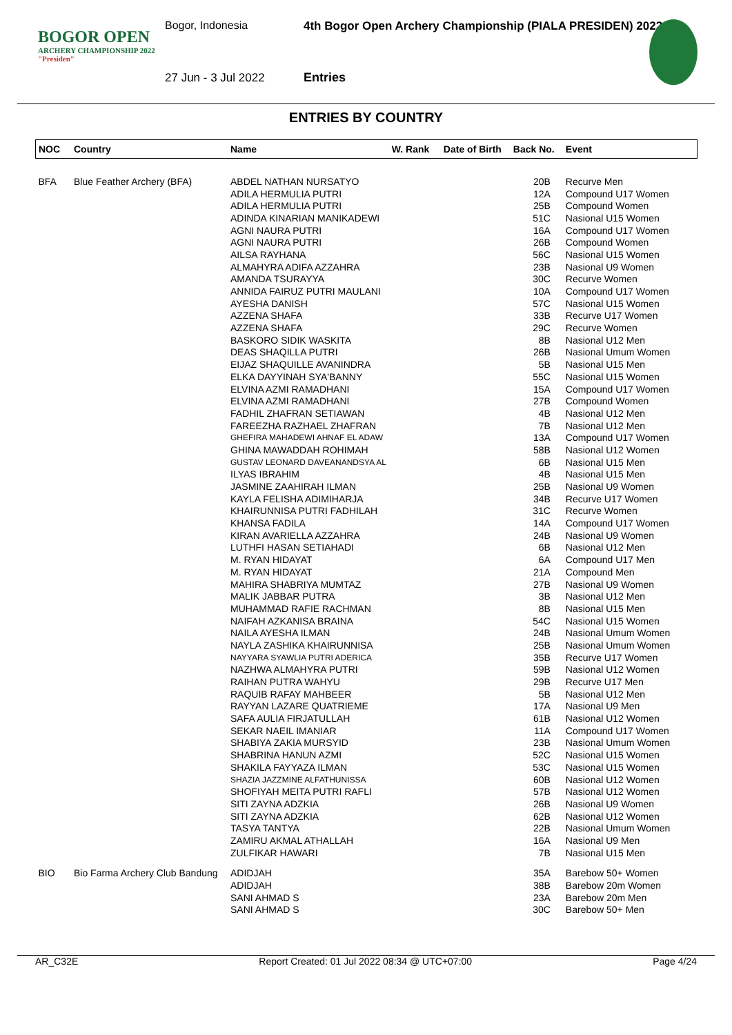BOGOR OPEN
ARCHERY CHAMPIONSHIP 2022
"Presiden"
Bogor, Indonesia
4th Bogor Open Archery Championship (PIALA PRESIDEN) 2022
27 Jun - 3 Jul 2022 Entries
ENTRIES BY COUNTRY
| NOC | Country | Name | W. Rank | Date of Birth | Back No. | Event |
| --- | --- | --- | --- | --- | --- | --- |
| BFA | Blue Feather Archery (BFA) | ABDEL NATHAN NURSATYO | | | 20B | Recurve Men |
| | | ADILA HERMULIA PUTRI | | | 12A | Compound U17 Women |
| | | ADILA HERMULIA PUTRI | | | 25B | Compound Women |
| | | ADINDA KINARIAN MANIKADEWI | | | 51C | Nasional U15 Women |
| | | AGNI NAURA PUTRI | | | 16A | Compound U17 Women |
| | | AGNI NAURA PUTRI | | | 26B | Compound Women |
| | | AILSA RAYHANA | | | 56C | Nasional U15 Women |
| | | ALMAHYRA ADIFA AZZAHRA | | | 23B | Nasional U9 Women |
| | | AMANDA TSURAYYA | | | 30C | Recurve Women |
| | | ANNIDA FAIRUZ PUTRI MAULANI | | | 10A | Compound U17 Women |
| | | AYESHA DANISH | | | 57C | Nasional U15 Women |
| | | AZZENA SHAFA | | | 33B | Recurve U17 Women |
| | | AZZENA SHAFA | | | 29C | Recurve Women |
| | | BASKORO SIDIK WASKITA | | | 8B | Nasional U12 Men |
| | | DEAS SHAQILLA PUTRI | | | 26B | Nasional Umum Women |
| | | EIJAZ SHAQUILLE AVANINDRA | | | 5B | Nasional U15 Men |
| | | ELKA DAYYINAH SYA'BANNY | | | 55C | Nasional U15 Women |
| | | ELVINA AZMI RAMADHANI | | | 15A | Compound U17 Women |
| | | ELVINA AZMI RAMADHANI | | | 27B | Compound Women |
| | | FADHIL ZHAFRAN SETIAWAN | | | 4B | Nasional U12 Men |
| | | FAREEZHA RAZHAEL ZHAFRAN | | | 7B | Nasional U12 Men |
| | | GHEFIRA MAHADEWI AHNAF EL ADAW | | | 13A | Compound U17 Women |
| | | GHINA MAWADDAH ROHIMAH | | | 58B | Nasional U12 Women |
| | | GUSTAV LEONARD DAVEANANDSYA AL | | | 6B | Nasional U15 Men |
| | | ILYAS IBRAHIM | | | 4B | Nasional U15 Men |
| | | JASMINE ZAAHIRAH ILMAN | | | 25B | Nasional U9 Women |
| | | KAYLA FELISHA ADIMIHARJA | | | 34B | Recurve U17 Women |
| | | KHAIRUNNISA PUTRI FADHILAH | | | 31C | Recurve Women |
| | | KHANSA FADILA | | | 14A | Compound U17 Women |
| | | KIRAN AVARIELLA AZZAHRA | | | 24B | Nasional U9 Women |
| | | LUTHFI HASAN SETIAHADI | | | 6B | Nasional U12 Men |
| | | M. RYAN HIDAYAT | | | 6A | Compound U17 Men |
| | | M. RYAN HIDAYAT | | | 21A | Compound Men |
| | | MAHIRA SHABRIYA MUMTAZ | | | 27B | Nasional U9 Women |
| | | MALIK JABBAR PUTRA | | | 3B | Nasional U12 Men |
| | | MUHAMMAD RAFIE RACHMAN | | | 8B | Nasional U15 Men |
| | | NAIFAH AZKANISA BRAINA | | | 54C | Nasional U15 Women |
| | | NAILA AYESHA ILMAN | | | 24B | Nasional Umum Women |
| | | NAYLA ZASHIKA KHAIRUNNISA | | | 25B | Nasional Umum Women |
| | | NAYYARA SYAWLIA PUTRI ADERICA | | | 35B | Recurve U17 Women |
| | | NAZHWA ALMAHYRA PUTRI | | | 59B | Nasional U12 Women |
| | | RAIHAN PUTRA WAHYU | | | 29B | Recurve U17 Men |
| | | RAQUIB RAFAY MAHBEER | | | 5B | Nasional U12 Men |
| | | RAYYAN LAZARE QUATRIEME | | | 17A | Nasional U9 Men |
| | | SAFA AULIA FIRJATULLAH | | | 61B | Nasional U12 Women |
| | | SEKAR NAEIL IMANIAR | | | 11A | Compound U17 Women |
| | | SHABIYA ZAKIA MURSYID | | | 23B | Nasional Umum Women |
| | | SHABRINA HANUN AZMI | | | 52C | Nasional U15 Women |
| | | SHAKILA FAYYAZA ILMAN | | | 53C | Nasional U15 Women |
| | | SHAZIA JAZZMINE ALFATHUNISSA | | | 60B | Nasional U12 Women |
| | | SHOFIYAH MEITA PUTRI RAFLI | | | 57B | Nasional U12 Women |
| | | SITI ZAYNA ADZKIA | | | 26B | Nasional U9 Women |
| | | SITI ZAYNA ADZKIA | | | 62B | Nasional U12 Women |
| | | TASYA TANTYA | | | 22B | Nasional Umum Women |
| | | ZAMIRU AKMAL ATHALLAH | | | 16A | Nasional U9 Men |
| | | ZULFIKAR HAWARI | | | 7B | Nasional U15 Men |
| BIO | Bio Farma Archery Club Bandung | ADIDJAH | | | 35A | Barebow 50+ Women |
| | | ADIDJAH | | | 38B | Barebow 20m Women |
| | | SANI AHMAD S | | | 23A | Barebow 20m Men |
| | | SANI AHMAD S | | | 30C | Barebow 50+ Men |
AR_C32E Report Created: 01 Jul 2022 08:34 @ UTC+07:00 Page 4/24